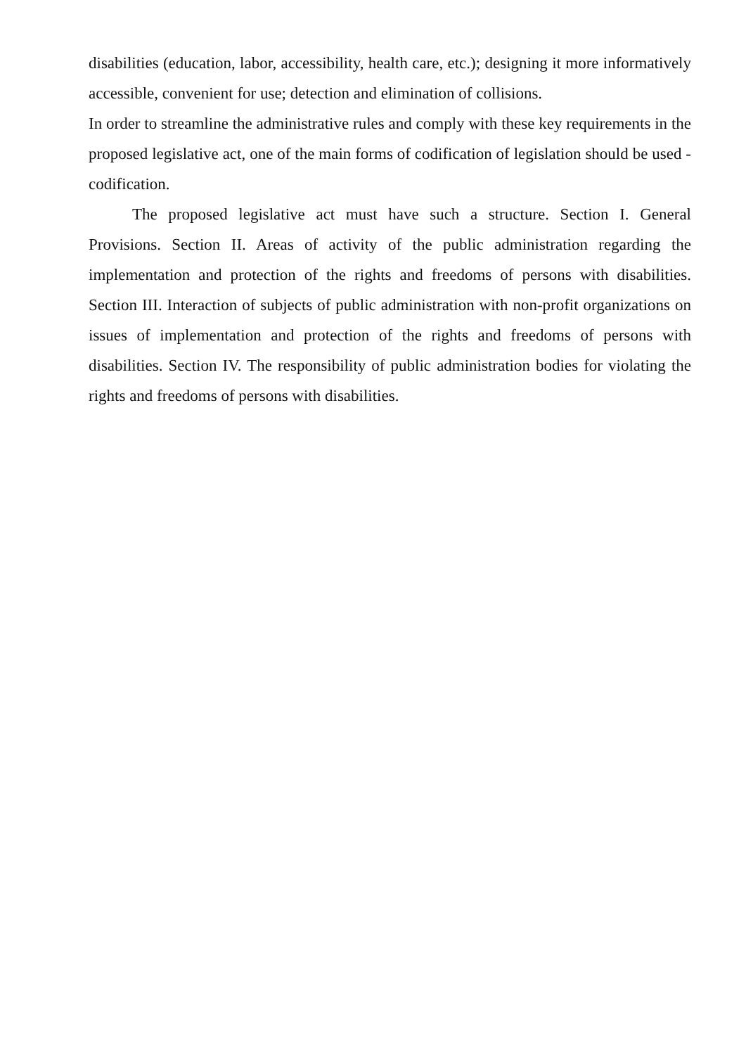disabilities (education, labor, accessibility, health care, etc.); designing it more informatively accessible, convenient for use; detection and elimination of collisions.
In order to streamline the administrative rules and comply with these key requirements in the proposed legislative act, one of the main forms of codification of legislation should be used - codification.
The proposed legislative act must have such a structure. Section I. General Provisions. Section II. Areas of activity of the public administration regarding the implementation and protection of the rights and freedoms of persons with disabilities. Section III. Interaction of subjects of public administration with non-profit organizations on issues of implementation and protection of the rights and freedoms of persons with disabilities. Section IV. The responsibility of public administration bodies for violating the rights and freedoms of persons with disabilities.